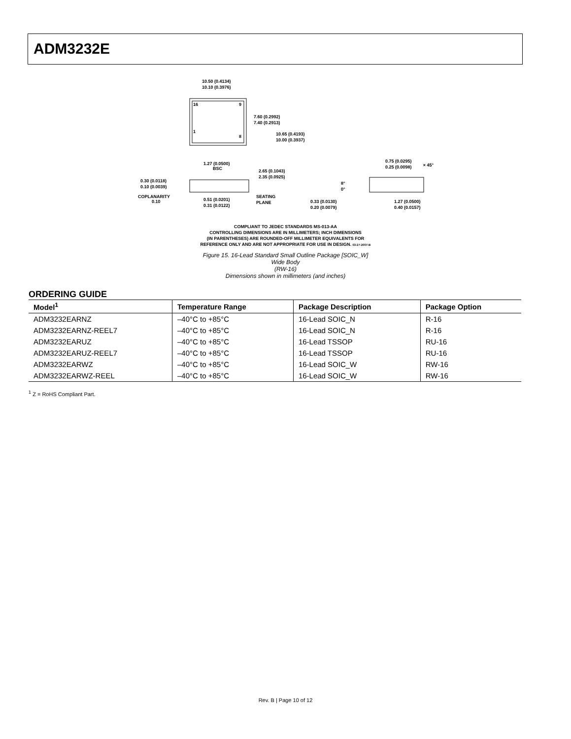ADM3232E
16
9
1
8
10.50 (0.4134)
10.10 (0.3976)
7.60 (0.2992)
7.40 (0.2913)
10.65 (0.4193)
10.00 (0.3937)
1.27 (0.0500)
BSC
2.65 (0.1043)
2.35 (0.0925)
0.30 (0.0118)
0.10 (0.0039)
COPLANARITY
0.10
0.51 (0.0201)
0.31 (0.0122)
SEATING
PLANE
0.75 (0.0295)
0.25 (0.0098)
× 45°
8°
0°
0.33 (0.0130)
0.20 (0.0079)
1.27 (0.0500)
0.40 (0.0157)
COMPLIANT TO JEDEC STANDARDS MS-013-AA
CONTROLLING DIMENSIONS ARE IN MILLIMETERS; INCH DIMENSIONS
(IN PARENTHESES) ARE ROUNDED-OFF MILLIMETER EQUIVALENTS FOR
REFERENCE ONLY AND ARE NOT APPROPRIATE FOR USE IN DESIGN. 03-27-2007-B
Figure 15. 16-Lead Standard Small Outline Package [SOIC_W]
Wide Body
(RW-16)
Dimensions shown in millimeters (and inches)
ORDERING GUIDE
| Model<sup>1</sup> | Temperature Range | Package Description | Package Option |
| --- | --- | --- | --- |
| ADM3232EARNZ | –40°C to +85°C | 16-Lead SOIC_N | R-16 |
| ADM3232EARNZ-REEL7 | –40°C to +85°C | 16-Lead SOIC_N | R-16 |
| ADM3232EARUZ | –40°C to +85°C | 16-Lead TSSOP | RU-16 |
| ADM3232EARUZ-REEL7 | –40°C to +85°C | 16-Lead TSSOP | RU-16 |
| ADM3232EARWZ | –40°C to +85°C | 16-Lead SOIC_W | RW-16 |
| ADM3232EARWZ-REEL | –40°C to +85°C | 16-Lead SOIC_W | RW-16 |
<sup>1</sup> Z = RoHS Compliant Part.
Rev. B | Page 10 of 12